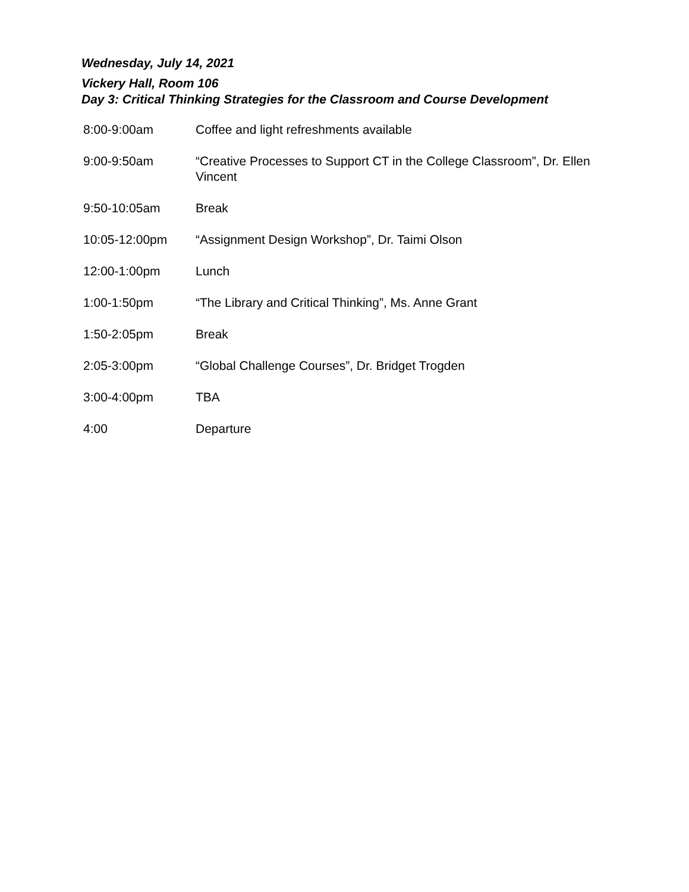Wednesday, July 14, 2021
Vickery Hall, Room 106
Day 3: Critical Thinking Strategies for the Classroom and Course Development
| 8:00-9:00am | Coffee and light refreshments available |
| 9:00-9:50am | “Creative Processes to Support CT in the College Classroom”, Dr. Ellen Vincent |
| 9:50-10:05am | Break |
| 10:05-12:00pm | “Assignment Design Workshop”, Dr. Taimi Olson |
| 12:00-1:00pm | Lunch |
| 1:00-1:50pm | “The Library and Critical Thinking”, Ms. Anne Grant |
| 1:50-2:05pm | Break |
| 2:05-3:00pm | “Global Challenge Courses”, Dr. Bridget Trogden |
| 3:00-4:00pm | TBA |
| 4:00 | Departure |